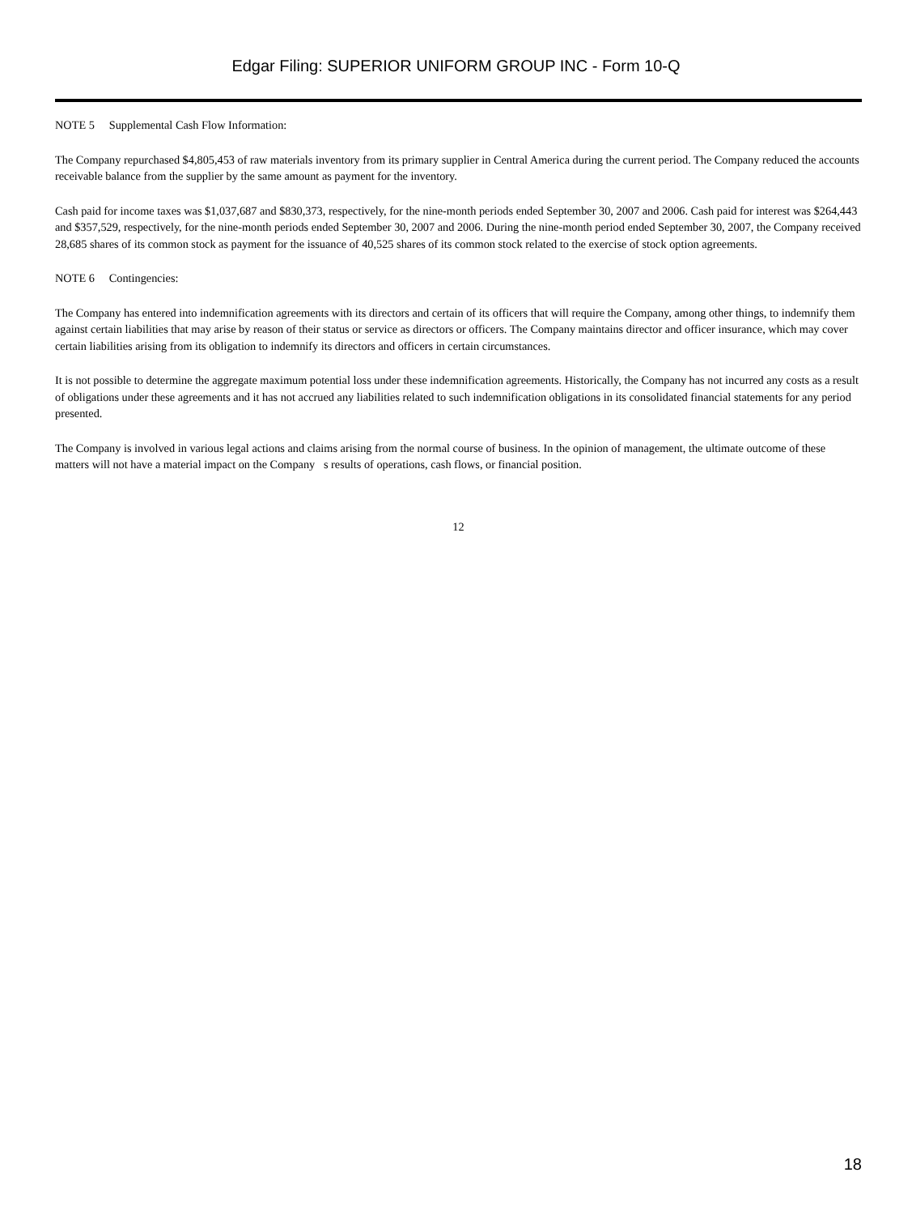Edgar Filing: SUPERIOR UNIFORM GROUP INC - Form 10-Q
NOTE 5 Supplemental Cash Flow Information:
The Company repurchased $4,805,453 of raw materials inventory from its primary supplier in Central America during the current period. The Company reduced the accounts receivable balance from the supplier by the same amount as payment for the inventory.
Cash paid for income taxes was $1,037,687 and $830,373, respectively, for the nine-month periods ended September 30, 2007 and 2006. Cash paid for interest was $264,443 and $357,529, respectively, for the nine-month periods ended September 30, 2007 and 2006. During the nine-month period ended September 30, 2007, the Company received 28,685 shares of its common stock as payment for the issuance of 40,525 shares of its common stock related to the exercise of stock option agreements.
NOTE 6 Contingencies:
The Company has entered into indemnification agreements with its directors and certain of its officers that will require the Company, among other things, to indemnify them against certain liabilities that may arise by reason of their status or service as directors or officers. The Company maintains director and officer insurance, which may cover certain liabilities arising from its obligation to indemnify its directors and officers in certain circumstances.
It is not possible to determine the aggregate maximum potential loss under these indemnification agreements. Historically, the Company has not incurred any costs as a result of obligations under these agreements and it has not accrued any liabilities related to such indemnification obligations in its consolidated financial statements for any period presented.
The Company is involved in various legal actions and claims arising from the normal course of business. In the opinion of management, the ultimate outcome of these matters will not have a material impact on the Company s results of operations, cash flows, or financial position.
12
18